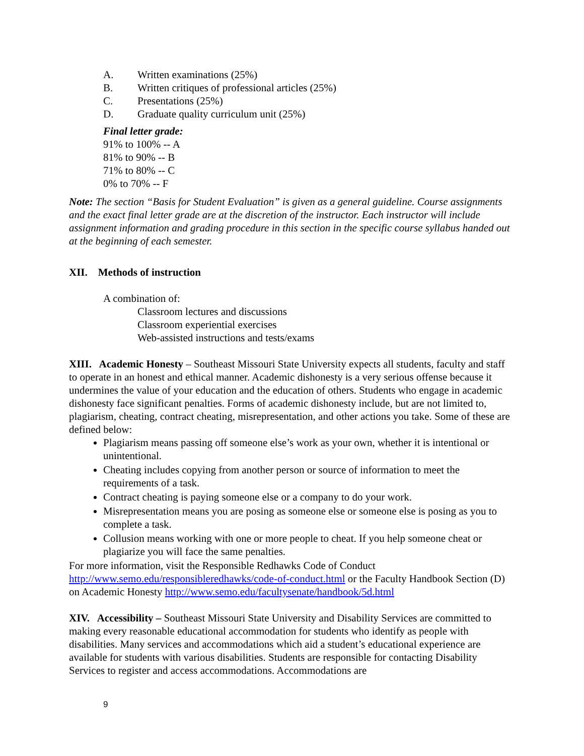A. Written examinations (25%)
B. Written critiques of professional articles (25%)
C. Presentations (25%)
D. Graduate quality curriculum unit (25%)
Final letter grade:
91% to 100% -- A
81% to 90% -- B
71% to 80% -- C
0% to 70% -- F
Note: The section “Basis for Student Evaluation” is given as a general guideline. Course assignments and the exact final letter grade are at the discretion of the instructor. Each instructor will include assignment information and grading procedure in this section in the specific course syllabus handed out at the beginning of each semester.
XII. Methods of instruction
A combination of:
Classroom lectures and discussions
Classroom experiential exercises
Web-assisted instructions and tests/exams
XIII. Academic Honesty – Southeast Missouri State University expects all students, faculty and staff to operate in an honest and ethical manner. Academic dishonesty is a very serious offense because it undermines the value of your education and the education of others. Students who engage in academic dishonesty face significant penalties. Forms of academic dishonesty include, but are not limited to, plagiarism, cheating, contract cheating, misrepresentation, and other actions you take. Some of these are defined below:
Plagiarism means passing off someone else’s work as your own, whether it is intentional or unintentional.
Cheating includes copying from another person or source of information to meet the requirements of a task.
Contract cheating is paying someone else or a company to do your work.
Misrepresentation means you are posing as someone else or someone else is posing as you to complete a task.
Collusion means working with one or more people to cheat. If you help someone cheat or plagiarize you will face the same penalties.
For more information, visit the Responsible Redhawks Code of Conduct http://www.semo.edu/responsibleredhawks/code-of-conduct.html or the Faculty Handbook Section (D) on Academic Honesty http://www.semo.edu/facultysenate/handbook/5d.html
XIV. Accessibility – Southeast Missouri State University and Disability Services are committed to making every reasonable educational accommodation for students who identify as people with disabilities. Many services and accommodations which aid a student’s educational experience are available for students with various disabilities. Students are responsible for contacting Disability Services to register and access accommodations. Accommodations are
9